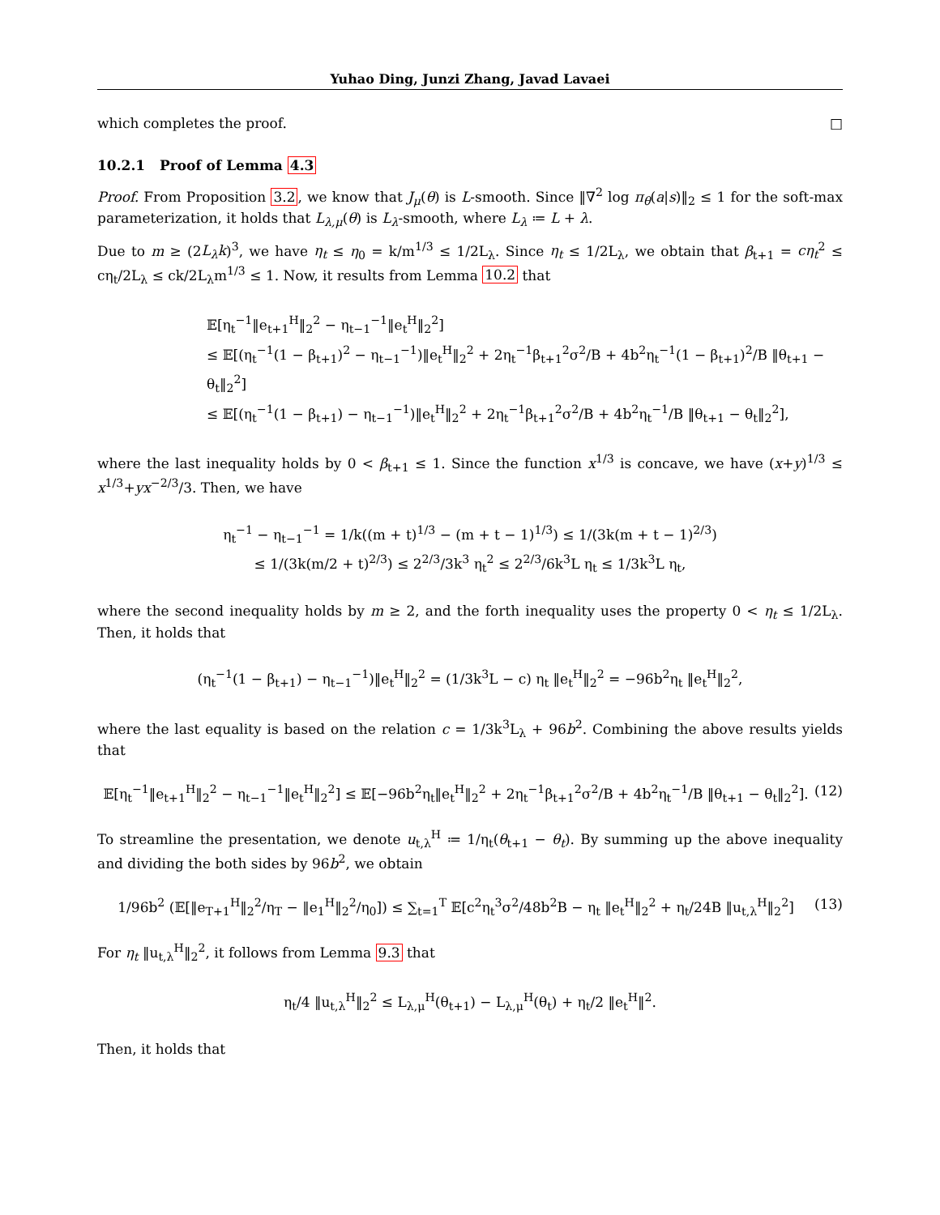Yuhao Ding, Junzi Zhang, Javad Lavaei
which completes the proof. □
10.2.1 Proof of Lemma 4.3
Proof. From Proposition 3.2, we know that J<sub>μ</sub>(θ) is L-smooth. Since ‖∇<sup>2</sup> log π<sub>θ</sub>(a|s)‖<sub>2</sub> ≤ 1 for the soft-max parameterization, it holds that L<sub>λ,μ</sub>(θ) is L<sub>λ</sub>-smooth, where L<sub>λ</sub> ≔ L + λ.
Due to m ≥ (2L<sub>λ</sub>k)<sup>3</sup>, we have η<sub>t</sub> ≤ η<sub>0</sub> = k/m<sup>1/3</sup> ≤ 1/2L<sub>λ</sub>. Since η<sub>t</sub> ≤ 1/2L<sub>λ</sub>, we obtain that β<sub>t+1</sub> = cη<sub>t</sub><sup>2</sup> ≤ cη<sub>t</sub>/2L<sub>λ</sub> ≤ ck/2L<sub>λ</sub>m<sup>1/3</sup> ≤ 1. Now, it results from Lemma 10.2 that
𝔼[η<sub>t</sub><sup>−1</sup>‖e<sub>t+1</sub><sup>H</sup>‖<sub>2</sub><sup>2</sup> − η<sub>t−1</sub><sup>−1</sup>‖e<sub>t</sub><sup>H</sup>‖<sub>2</sub><sup>2</sup>]
≤ 𝔼[(η<sub>t</sub><sup>−1</sup>(1 − β<sub>t+1</sub>)<sup>2</sup> − η<sub>t−1</sub><sup>−1</sup>)‖e<sub>t</sub><sup>H</sup>‖<sub>2</sub><sup>2</sup> + 2η<sub>t</sub><sup>−1</sup>β<sub>t+1</sub><sup>2</sup>σ<sup>2</sup>/B + 4b<sup>2</sup>η<sub>t</sub><sup>−1</sup>(1 − β<sub>t+1</sub>)<sup>2</sup>/B ‖θ<sub>t+1</sub> − θ<sub>t</sub>‖<sub>2</sub><sup>2</sup>]
≤ 𝔼[(η<sub>t</sub><sup>−1</sup>(1 − β<sub>t+1</sub>) − η<sub>t−1</sub><sup>−1</sup>)‖e<sub>t</sub><sup>H</sup>‖<sub>2</sub><sup>2</sup> + 2η<sub>t</sub><sup>−1</sup>β<sub>t+1</sub><sup>2</sup>σ<sup>2</sup>/B + 4b<sup>2</sup>η<sub>t</sub><sup>−1</sup>/B ‖θ<sub>t+1</sub> − θ<sub>t</sub>‖<sub>2</sub><sup>2</sup>],
where the last inequality holds by 0 < β<sub>t+1</sub> ≤ 1. Since the function x<sup>1/3</sup> is concave, we have (x+y)<sup>1/3</sup> ≤ x<sup>1/3</sup>+yx<sup>−2/3</sup>/3. Then, we have
η<sub>t</sub><sup>−1</sup> − η<sub>t−1</sub><sup>−1</sup> = 1/k((m + t)<sup>1/3</sup> − (m + t − 1)<sup>1/3</sup>) ≤ 1/(3k(m + t − 1)<sup>2/3</sup>)
≤ 1/(3k(m/2 + t)<sup>2/3</sup>) ≤ 2<sup>2/3</sup>/3k<sup>3</sup> η<sub>t</sub><sup>2</sup> ≤ 2<sup>2/3</sup>/6k<sup>3</sup>L η<sub>t</sub> ≤ 1/3k<sup>3</sup>L η<sub>t</sub>,
where the second inequality holds by m ≥ 2, and the forth inequality uses the property 0 < η<sub>t</sub> ≤ 1/2L<sub>λ</sub>. Then, it holds that
(η<sub>t</sub><sup>−1</sup>(1 − β<sub>t+1</sub>) − η<sub>t−1</sub><sup>−1</sup>)‖e<sub>t</sub><sup>H</sup>‖<sub>2</sub><sup>2</sup> = (1/3k<sup>3</sup>L − c) η<sub>t</sub> ‖e<sub>t</sub><sup>H</sup>‖<sub>2</sub><sup>2</sup> = −96b<sup>2</sup>η<sub>t</sub> ‖e<sub>t</sub><sup>H</sup>‖<sub>2</sub><sup>2</sup>,
where the last equality is based on the relation c = 1/3k<sup>3</sup>L<sub>λ</sub> + 96b<sup>2</sup>. Combining the above results yields that
𝔼[η<sub>t</sub><sup>−1</sup>‖e<sub>t+1</sub><sup>H</sup>‖<sub>2</sub><sup>2</sup> − η<sub>t−1</sub><sup>−1</sup>‖e<sub>t</sub><sup>H</sup>‖<sub>2</sub><sup>2</sup>] ≤ 𝔼[−96b<sup>2</sup>η<sub>t</sub>‖e<sub>t</sub><sup>H</sup>‖<sub>2</sub><sup>2</sup> + 2η<sub>t</sub><sup>−1</sup>β<sub>t+1</sub><sup>2</sup>σ<sup>2</sup>/B + 4b<sup>2</sup>η<sub>t</sub><sup>−1</sup>/B ‖θ<sub>t+1</sub> − θ<sub>t</sub>‖<sub>2</sub><sup>2</sup>]. (12)
To streamline the presentation, we denote u<sub>t,λ</sub><sup>H</sup> ≔ 1/η<sub>t</sub>(θ<sub>t+1</sub> − θ<sub>t</sub>). By summing up the above inequality and dividing the both sides by 96b<sup>2</sup>, we obtain
1/96b<sup>2</sup> (𝔼[‖e<sub>T+1</sub><sup>H</sup>‖<sub>2</sub><sup>2</sup>/η<sub>T</sub> − ‖e<sub>1</sub><sup>H</sup>‖<sub>2</sub><sup>2</sup>/η<sub>0</sub>]) ≤ ∑<sub>t=1</sub><sup>T</sup> 𝔼[c<sup>2</sup>η<sub>t</sub><sup>3</sup>σ<sup>2</sup>/48b<sup>2</sup>B − η<sub>t</sub> ‖e<sub>t</sub><sup>H</sup>‖<sub>2</sub><sup>2</sup> + η<sub>t</sub>/24B ‖u<sub>t,λ</sub><sup>H</sup>‖<sub>2</sub><sup>2</sup>] (13)
For η<sub>t</sub> ‖u<sub>t,λ</sub><sup>H</sup>‖<sub>2</sub><sup>2</sup>, it follows from Lemma 9.3 that
η<sub>t</sub>/4 ‖u<sub>t,λ</sub><sup>H</sup>‖<sub>2</sub><sup>2</sup> ≤ L<sub>λ,μ</sub><sup>H</sup>(θ<sub>t+1</sub>) − L<sub>λ,μ</sub><sup>H</sup>(θ<sub>t</sub>) + η<sub>t</sub>/2 ‖e<sub>t</sub><sup>H</sup>‖<sup>2</sup>.
Then, it holds that